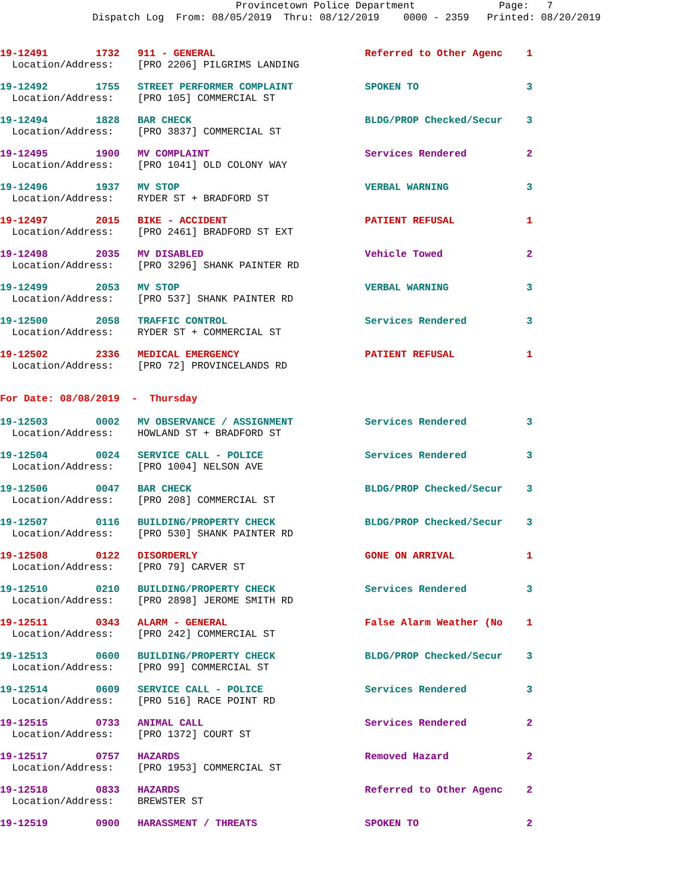Provincetown Police Department Page: 7 Dispatch Log From: 08/05/2019 Thru: 08/12/2019 0000 - 2359 Printed: 08/20/2019
19-12491        1732   911 - GENERAL                         Referred to Other Agenc    1
  Location/Address:    [PRO 2206] PILGRIMS LANDING
19-12492        1755   STREET PERFORMER COMPLAINT            SPOKEN TO                  3
  Location/Address:    [PRO 105] COMMERCIAL ST
19-12494        1828   BAR CHECK                             BLDG/PROP Checked/Secur    3
  Location/Address:    [PRO 3837] COMMERCIAL ST
19-12495        1900   MV COMPLAINT                          Services Rendered          2
  Location/Address:    [PRO 1041] OLD COLONY WAY
19-12496        1937   MV STOP                               VERBAL WARNING             3
  Location/Address:    RYDER ST + BRADFORD ST
19-12497        2015   BIKE - ACCIDENT                       PATIENT REFUSAL            1
  Location/Address:    [PRO 2461] BRADFORD ST EXT
19-12498        2035   MV DISABLED                           Vehicle Towed              2
  Location/Address:    [PRO 3296] SHANK PAINTER RD
19-12499        2053   MV STOP                               VERBAL WARNING             3
  Location/Address:    [PRO 537] SHANK PAINTER RD
19-12500        2058   TRAFFIC CONTROL                       Services Rendered          3
  Location/Address:    RYDER ST + COMMERCIAL ST
19-12502        2336   MEDICAL EMERGENCY                     PATIENT REFUSAL            1
  Location/Address:    [PRO 72] PROVINCELANDS RD
For Date: 08/08/2019 - Thursday
19-12503        0002   MV OBSERVANCE / ASSIGNMENT            Services Rendered          3
  Location/Address:    HOWLAND ST + BRADFORD ST
19-12504        0024   SERVICE CALL - POLICE                 Services Rendered          3
  Location/Address:    [PRO 1004] NELSON AVE
19-12506        0047   BAR CHECK                             BLDG/PROP Checked/Secur    3
  Location/Address:    [PRO 208] COMMERCIAL ST
19-12507        0116   BUILDING/PROPERTY CHECK               BLDG/PROP Checked/Secur    3
  Location/Address:    [PRO 530] SHANK PAINTER RD
19-12508        0122   DISORDERLY                            GONE ON ARRIVAL            1
  Location/Address:    [PRO 79] CARVER ST
19-12510        0210   BUILDING/PROPERTY CHECK               Services Rendered          3
  Location/Address:    [PRO 2898] JEROME SMITH RD
19-12511        0343   ALARM - GENERAL                       False Alarm Weather (No    1
  Location/Address:    [PRO 242] COMMERCIAL ST
19-12513        0600   BUILDING/PROPERTY CHECK               BLDG/PROP Checked/Secur    3
  Location/Address:    [PRO 99] COMMERCIAL ST
19-12514        0609   SERVICE CALL - POLICE                 Services Rendered          3
  Location/Address:    [PRO 516] RACE POINT RD
19-12515        0733   ANIMAL CALL                           Services Rendered          2
  Location/Address:    [PRO 1372] COURT ST
19-12517        0757   HAZARDS                               Removed Hazard             2
  Location/Address:    [PRO 1953] COMMERCIAL ST
19-12518        0833   HAZARDS                               Referred to Other Agenc    2
  Location/Address:    BREWSTER ST
19-12519        0900   HARASSMENT / THREATS                  SPOKEN TO                  2